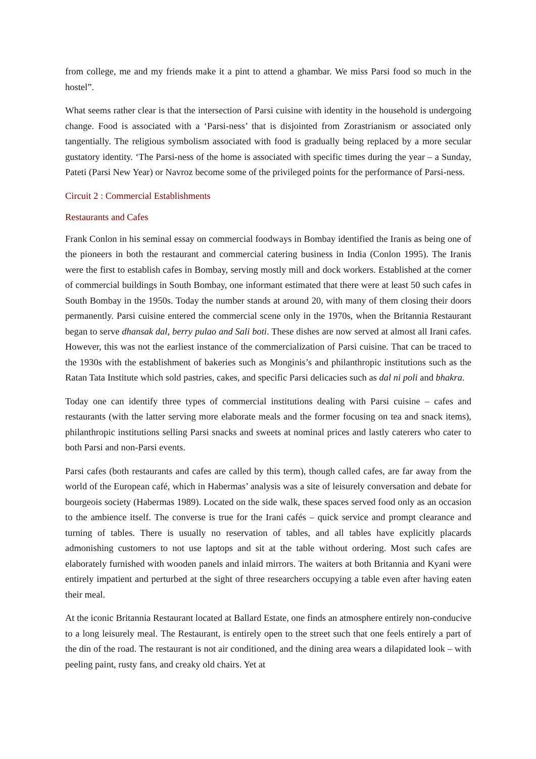from college, me and my friends make it a pint to attend a ghambar. We miss Parsi food so much in the hostel”.
What seems rather clear is that the intersection of Parsi cuisine with identity in the household is undergoing change. Food is associated with a ‘Parsi-ness’ that is disjointed from Zorastrianism or associated only tangentially. The religious symbolism associated with food is gradually being replaced by a more secular gustatory identity. ‘The Parsi-ness of the home is associated with specific times during the year – a Sunday, Pateti (Parsi New Year) or Navroz become some of the privileged points for the performance of Parsi-ness.
Circuit 2 : Commercial Establishments
Restaurants and Cafes
Frank Conlon in his seminal essay on commercial foodways in Bombay identified the Iranis as being one of the pioneers in both the restaurant and commercial catering business in India (Conlon 1995). The Iranis were the first to establish cafes in Bombay, serving mostly mill and dock workers. Established at the corner of commercial buildings in South Bombay, one informant estimated that there were at least 50 such cafes in South Bombay in the 1950s. Today the number stands at around 20, with many of them closing their doors permanently. Parsi cuisine entered the commercial scene only in the 1970s, when the Britannia Restaurant began to serve dhansak dal, berry pulao and Sali boti. These dishes are now served at almost all Irani cafes. However, this was not the earliest instance of the commercialization of Parsi cuisine. That can be traced to the 1930s with the establishment of bakeries such as Monginis’s and philanthropic institutions such as the Ratan Tata Institute which sold pastries, cakes, and specific Parsi delicacies such as dal ni poli and bhakra.
Today one can identify three types of commercial institutions dealing with Parsi cuisine – cafes and restaurants (with the latter serving more elaborate meals and the former focusing on tea and snack items), philanthropic institutions selling Parsi snacks and sweets at nominal prices and lastly caterers who cater to both Parsi and non-Parsi events.
Parsi cafes (both restaurants and cafes are called by this term), though called cafes, are far away from the world of the European café, which in Habermas’ analysis was a site of leisurely conversation and debate for bourgeois society (Habermas 1989). Located on the side walk, these spaces served food only as an occasion to the ambience itself. The converse is true for the Irani cafés – quick service and prompt clearance and turning of tables. There is usually no reservation of tables, and all tables have explicitly placards admonishing customers to not use laptops and sit at the table without ordering. Most such cafes are elaborately furnished with wooden panels and inlaid mirrors. The waiters at both Britannia and Kyani were entirely impatient and perturbed at the sight of three researchers occupying a table even after having eaten their meal.
At the iconic Britannia Restaurant located at Ballard Estate, one finds an atmosphere entirely non-conducive to a long leisurely meal. The Restaurant, is entirely open to the street such that one feels entirely a part of the din of the road. The restaurant is not air conditioned, and the dining area wears a dilapidated look – with peeling paint, rusty fans, and creaky old chairs. Yet at